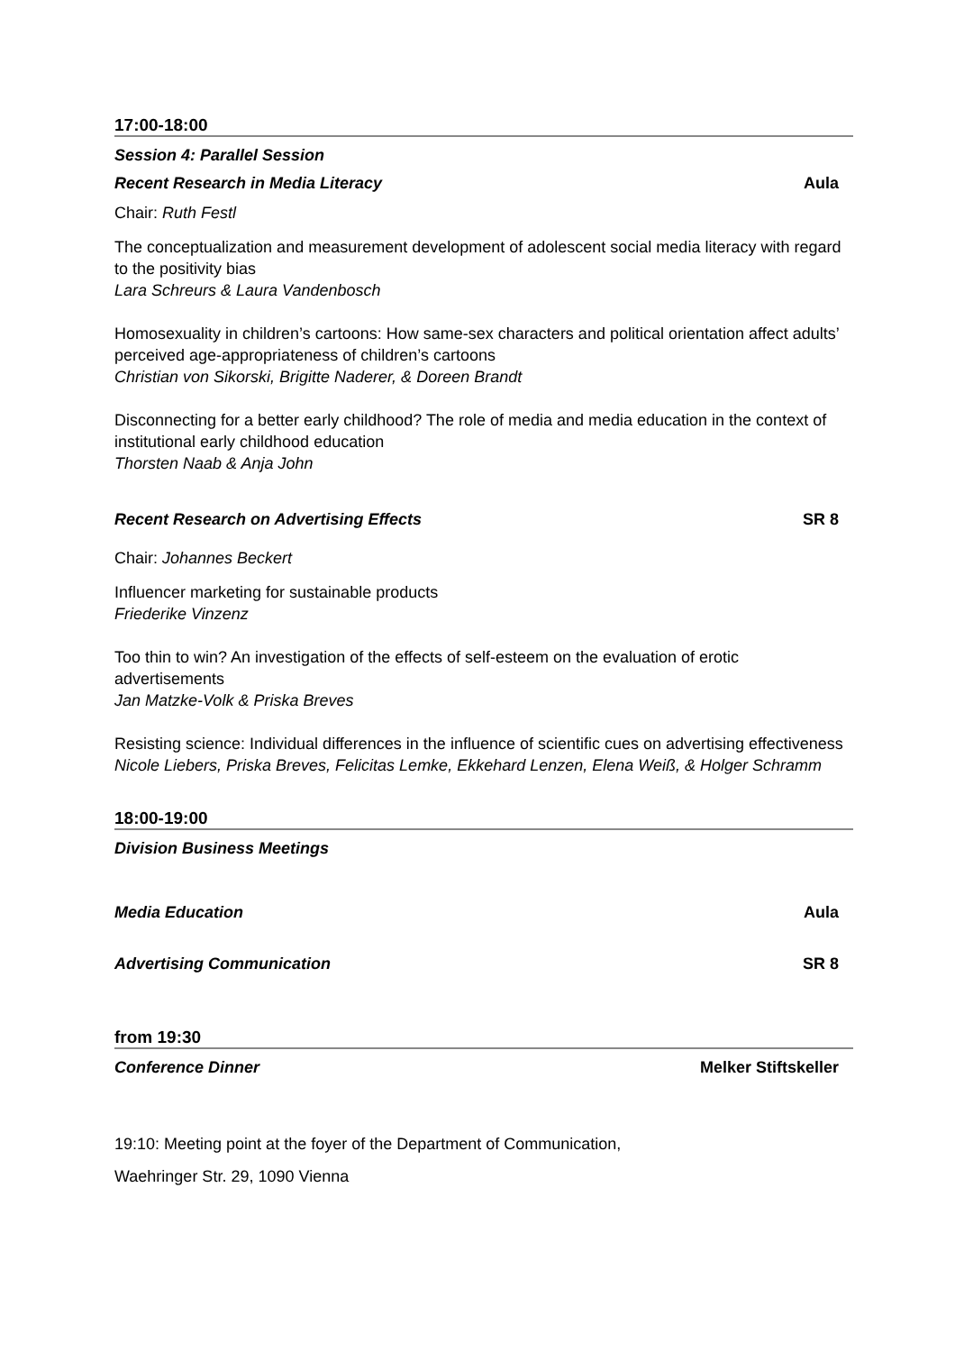17:00-18:00
Session 4: Parallel Session
Recent Research in Media Literacy Aula
Chair: Ruth Festl
The conceptualization and measurement development of adolescent social media literacy with regard to the positivity bias
Lara Schreurs & Laura Vandenbosch
Homosexuality in children’s cartoons: How same-sex characters and political orientation affect adults’ perceived age-appropriateness of children’s cartoons
Christian von Sikorski, Brigitte Naderer, & Doreen Brandt
Disconnecting for a better early childhood? The role of media and media education in the context of institutional early childhood education
Thorsten Naab & Anja John
Recent Research on Advertising Effects SR 8
Chair: Johannes Beckert
Influencer marketing for sustainable products
Friederike Vinzenz
Too thin to win? An investigation of the effects of self-esteem on the evaluation of erotic advertisements
Jan Matzke-Volk & Priska Breves
Resisting science: Individual differences in the influence of scientific cues on advertising effectiveness
Nicole Liebers, Priska Breves, Felicitas Lemke, Ekkehard Lenzen, Elena Weiß, & Holger Schramm
18:00-19:00
Division Business Meetings
Media Education Aula
Advertising Communication SR 8
from 19:30
Conference Dinner Melker Stiftskeller
19:10: Meeting point at the foyer of the Department of Communication,
Waehringer Str. 29, 1090 Vienna